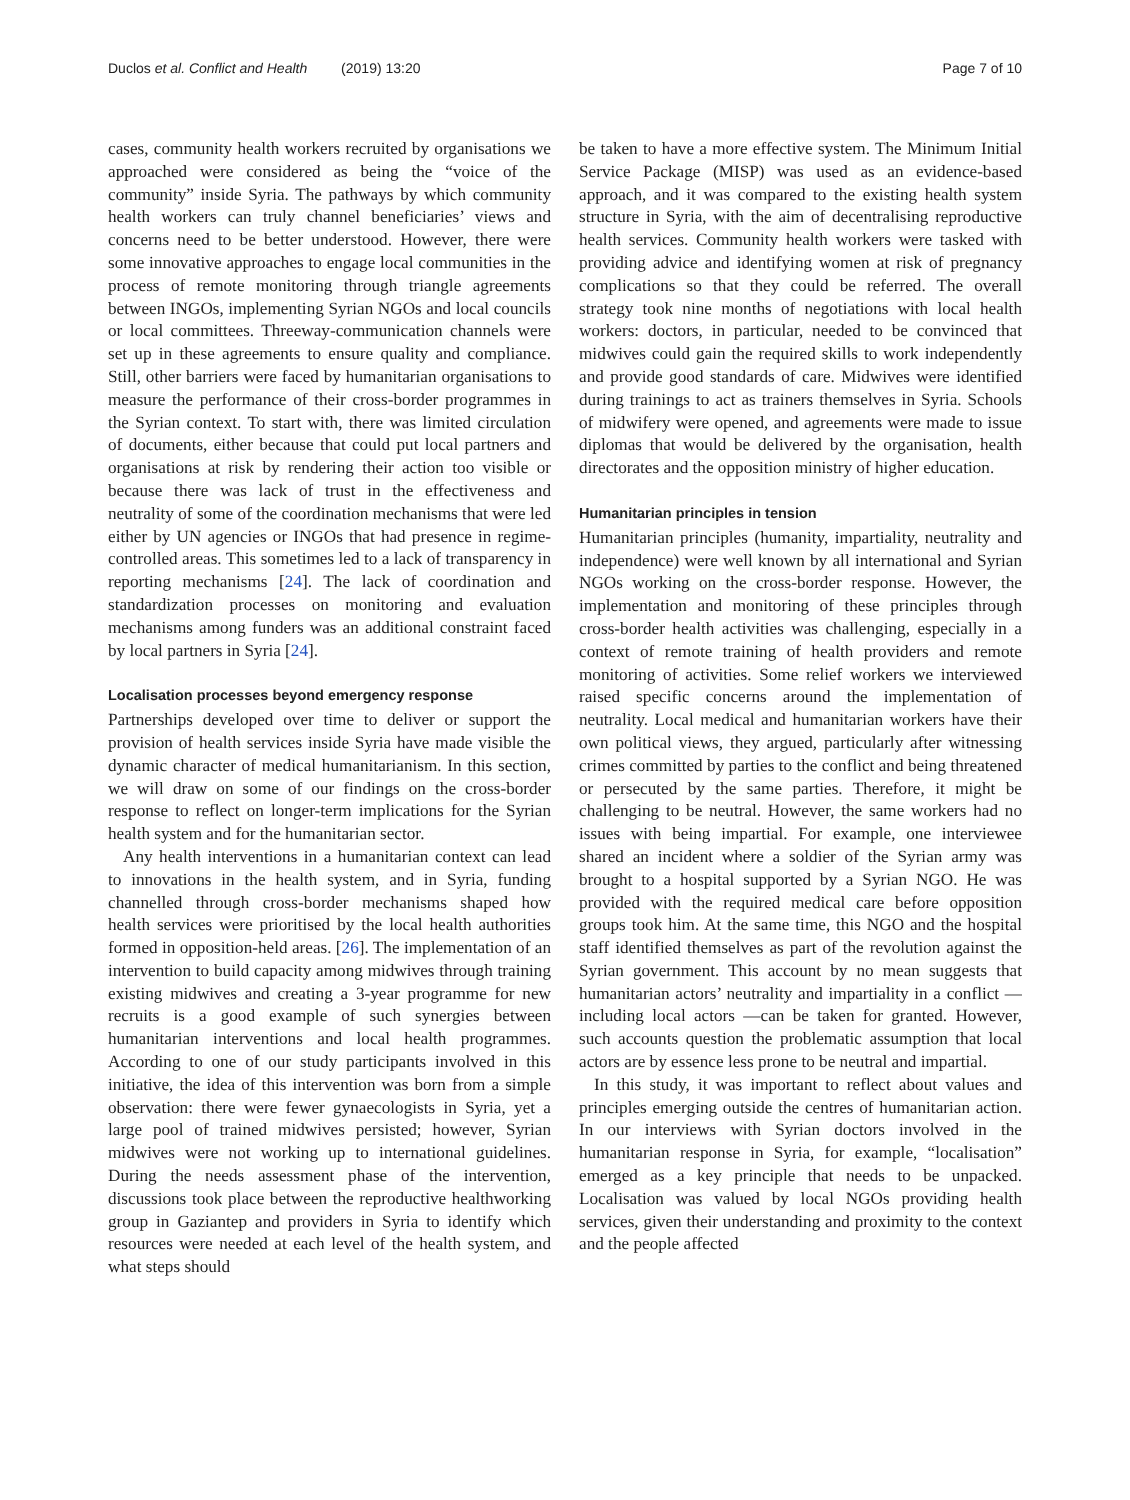Duclos et al. Conflict and Health (2019) 13:20 Page 7 of 10
cases, community health workers recruited by organisations we approached were considered as being the “voice of the community” inside Syria. The pathways by which community health workers can truly channel beneficiaries’ views and concerns need to be better understood. However, there were some innovative approaches to engage local communities in the process of remote monitoring through triangle agreements between INGOs, implementing Syrian NGOs and local councils or local committees. Threeway-communication channels were set up in these agreements to ensure quality and compliance. Still, other barriers were faced by humanitarian organisations to measure the performance of their cross-border programmes in the Syrian context. To start with, there was limited circulation of documents, either because that could put local partners and organisations at risk by rendering their action too visible or because there was lack of trust in the effectiveness and neutrality of some of the coordination mechanisms that were led either by UN agencies or INGOs that had presence in regime-controlled areas. This sometimes led to a lack of transparency in reporting mechanisms [24]. The lack of coordination and standardization processes on monitoring and evaluation mechanisms among funders was an additional constraint faced by local partners in Syria [24].
Localisation processes beyond emergency response
Partnerships developed over time to deliver or support the provision of health services inside Syria have made visible the dynamic character of medical humanitarianism. In this section, we will draw on some of our findings on the cross-border response to reflect on longer-term implications for the Syrian health system and for the humanitarian sector.
Any health interventions in a humanitarian context can lead to innovations in the health system, and in Syria, funding channelled through cross-border mechanisms shaped how health services were prioritised by the local health authorities formed in opposition-held areas. [26]. The implementation of an intervention to build capacity among midwives through training existing midwives and creating a 3-year programme for new recruits is a good example of such synergies between humanitarian interventions and local health programmes. According to one of our study participants involved in this initiative, the idea of this intervention was born from a simple observation: there were fewer gynaecologists in Syria, yet a large pool of trained midwives persisted; however, Syrian midwives were not working up to international guidelines. During the needs assessment phase of the intervention, discussions took place between the reproductive healthworking group in Gaziantep and providers in Syria to identify which resources were needed at each level of the health system, and what steps should
be taken to have a more effective system. The Minimum Initial Service Package (MISP) was used as an evidence-based approach, and it was compared to the existing health system structure in Syria, with the aim of decentralising reproductive health services. Community health workers were tasked with providing advice and identifying women at risk of pregnancy complications so that they could be referred. The overall strategy took nine months of negotiations with local health workers: doctors, in particular, needed to be convinced that midwives could gain the required skills to work independently and provide good standards of care. Midwives were identified during trainings to act as trainers themselves in Syria. Schools of midwifery were opened, and agreements were made to issue diplomas that would be delivered by the organisation, health directorates and the opposition ministry of higher education.
Humanitarian principles in tension
Humanitarian principles (humanity, impartiality, neutrality and independence) were well known by all international and Syrian NGOs working on the cross-border response. However, the implementation and monitoring of these principles through cross-border health activities was challenging, especially in a context of remote training of health providers and remote monitoring of activities. Some relief workers we interviewed raised specific concerns around the implementation of neutrality. Local medical and humanitarian workers have their own political views, they argued, particularly after witnessing crimes committed by parties to the conflict and being threatened or persecuted by the same parties. Therefore, it might be challenging to be neutral. However, the same workers had no issues with being impartial. For example, one interviewee shared an incident where a soldier of the Syrian army was brought to a hospital supported by a Syrian NGO. He was provided with the required medical care before opposition groups took him. At the same time, this NGO and the hospital staff identified themselves as part of the revolution against the Syrian government. This account by no mean suggests that humanitarian actors’ neutrality and impartiality in a conflict — including local actors —can be taken for granted. However, such accounts question the problematic assumption that local actors are by essence less prone to be neutral and impartial.
In this study, it was important to reflect about values and principles emerging outside the centres of humanitarian action. In our interviews with Syrian doctors involved in the humanitarian response in Syria, for example, “localisation” emerged as a key principle that needs to be unpacked. Localisation was valued by local NGOs providing health services, given their understanding and proximity to the context and the people affected